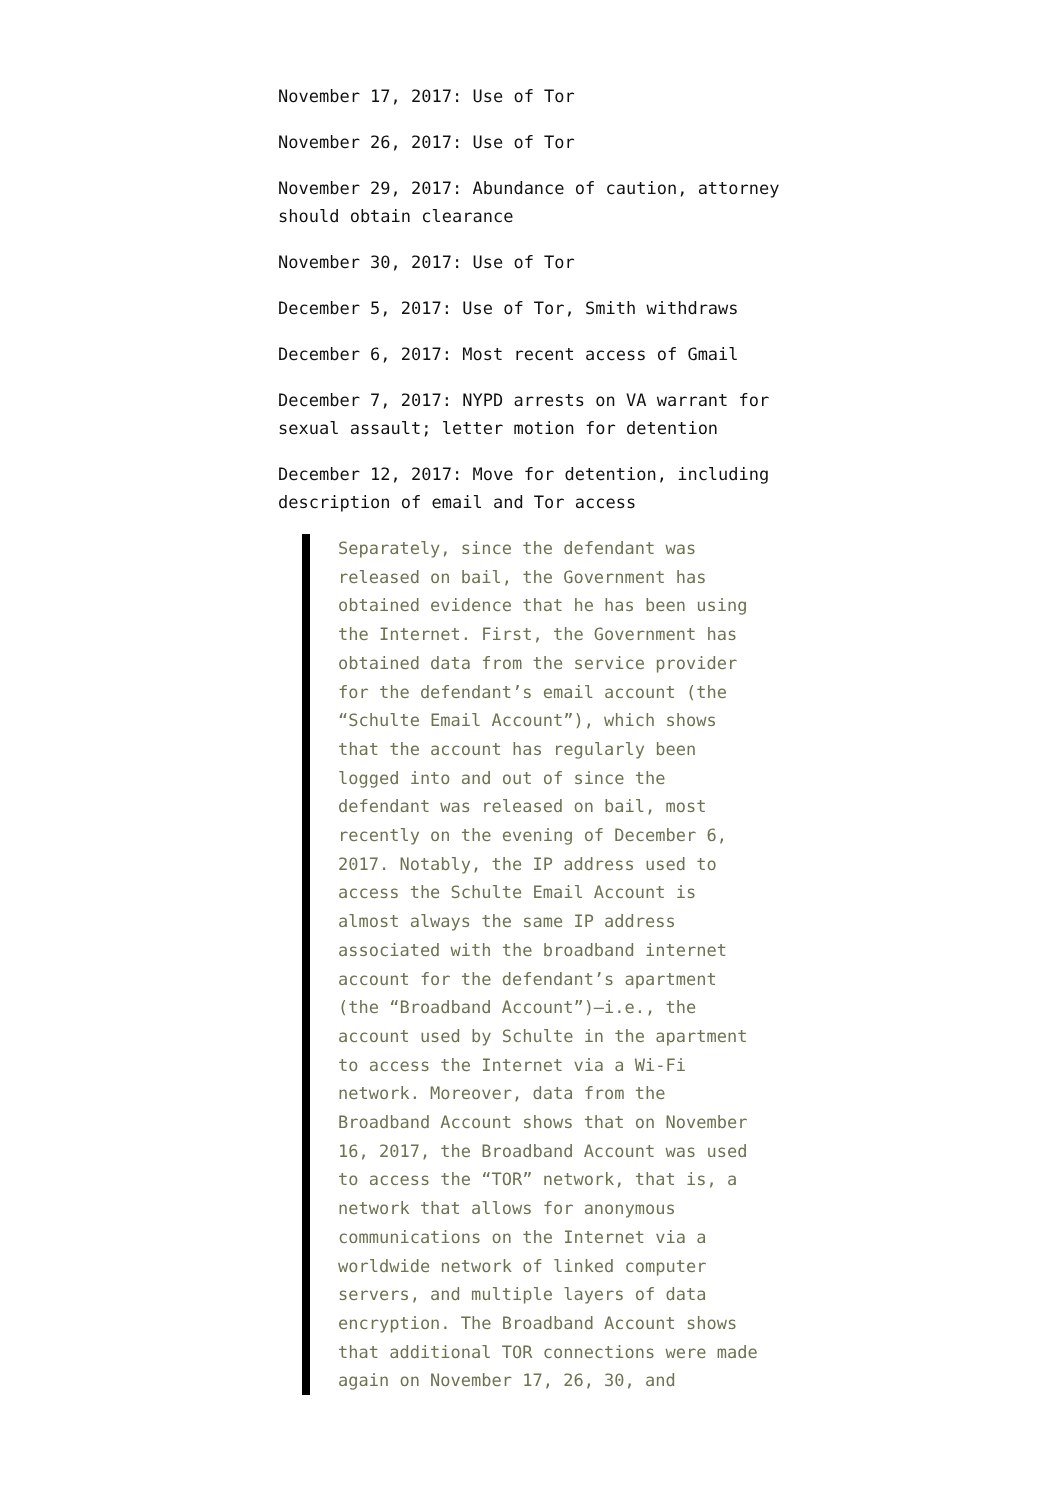November 17, 2017: Use of Tor
November 26, 2017: Use of Tor
November 29, 2017: Abundance of caution, attorney should obtain clearance
November 30, 2017: Use of Tor
December 5, 2017: Use of Tor, Smith withdraws
December 6, 2017: Most recent access of Gmail
December 7, 2017: NYPD arrests on VA warrant for sexual assault; letter motion for detention
December 12, 2017: Move for detention, including description of email and Tor access
Separately, since the defendant was released on bail, the Government has obtained evidence that he has been using the Internet. First, the Government has obtained data from the service provider for the defendant’s email account (the “Schulte Email Account”), which shows that the account has regularly been logged into and out of since the defendant was released on bail, most recently on the evening of December 6, 2017. Notably, the IP address used to access the Schulte Email Account is almost always the same IP address associated with the broadband internet account for the defendant’s apartment (the “Broadband Account”)—i.e., the account used by Schulte in the apartment to access the Internet via a Wi-Fi network. Moreover, data from the Broadband Account shows that on November 16, 2017, the Broadband Account was used to access the “TOR” network, that is, a network that allows for anonymous communications on the Internet via a worldwide network of linked computer servers, and multiple layers of data encryption. The Broadband Account shows that additional TOR connections were made again on November 17, 26, 30, and